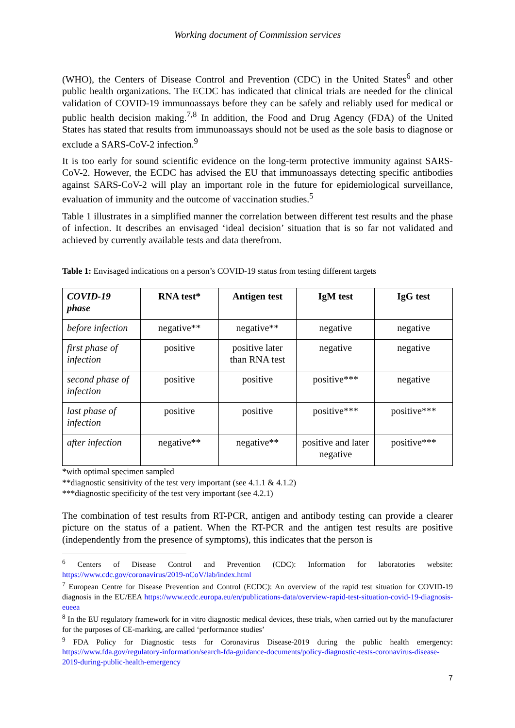Working document of Commission services
(WHO), the Centers of Disease Control and Prevention (CDC) in the United States<sup>6</sup> and other public health organizations. The ECDC has indicated that clinical trials are needed for the clinical validation of COVID-19 immunoassays before they can be safely and reliably used for medical or public health decision making.<sup>7,8</sup> In addition, the Food and Drug Agency (FDA) of the United States has stated that results from immunoassays should not be used as the sole basis to diagnose or exclude a SARS-CoV-2 infection.<sup>9</sup>
It is too early for sound scientific evidence on the long-term protective immunity against SARS-CoV-2. However, the ECDC has advised the EU that immunoassays detecting specific antibodies against SARS-CoV-2 will play an important role in the future for epidemiological surveillance, evaluation of immunity and the outcome of vaccination studies.<sup>5</sup>
Table 1 illustrates in a simplified manner the correlation between different test results and the phase of infection. It describes an envisaged ‘ideal decision’ situation that is so far not validated and achieved by currently available tests and data therefrom.
Table 1: Envisaged indications on a person’s COVID-19 status from testing different targets
| COVID-19 phase | RNA test* | Antigen test | IgM test | IgG test |
| --- | --- | --- | --- | --- |
| before infection | negative** | negative** | negative | negative |
| first phase of infection | positive | positive later than RNA test | negative | negative |
| second phase of infection | positive | positive | positive*** | negative |
| last phase of infection | positive | positive | positive*** | positive*** |
| after infection | negative** | negative** | positive and later negative | positive*** |
*with optimal specimen sampled
**diagnostic sensitivity of the test very important (see 4.1.1 & 4.1.2)
***diagnostic specificity of the test very important (see 4.2.1)
The combination of test results from RT-PCR, antigen and antibody testing can provide a clearer picture on the status of a patient. When the RT-PCR and the antigen test results are positive (independently from the presence of symptoms), this indicates that the person is
<sup>6</sup> Centers of Disease Control and Prevention (CDC): Information for laboratories website: https://www.cdc.gov/coronavirus/2019-nCoV/lab/index.html
<sup>7</sup> European Centre for Disease Prevention and Control (ECDC): An overview of the rapid test situation for COVID-19 diagnosis in the EU/EEA https://www.ecdc.europa.eu/en/publications-data/overview-rapid-test-situation-covid-19-diagnosis-eueea
<sup>8</sup> In the EU regulatory framework for in vitro diagnostic medical devices, these trials, when carried out by the manufacturer for the purposes of CE-marking, are called ‘performance studies’
<sup>9</sup> FDA Policy for Diagnostic tests for Coronavirus Disease-2019 during the public health emergency: https://www.fda.gov/regulatory-information/search-fda-guidance-documents/policy-diagnostic-tests-coronavirus-disease-2019-during-public-health-emergency
7